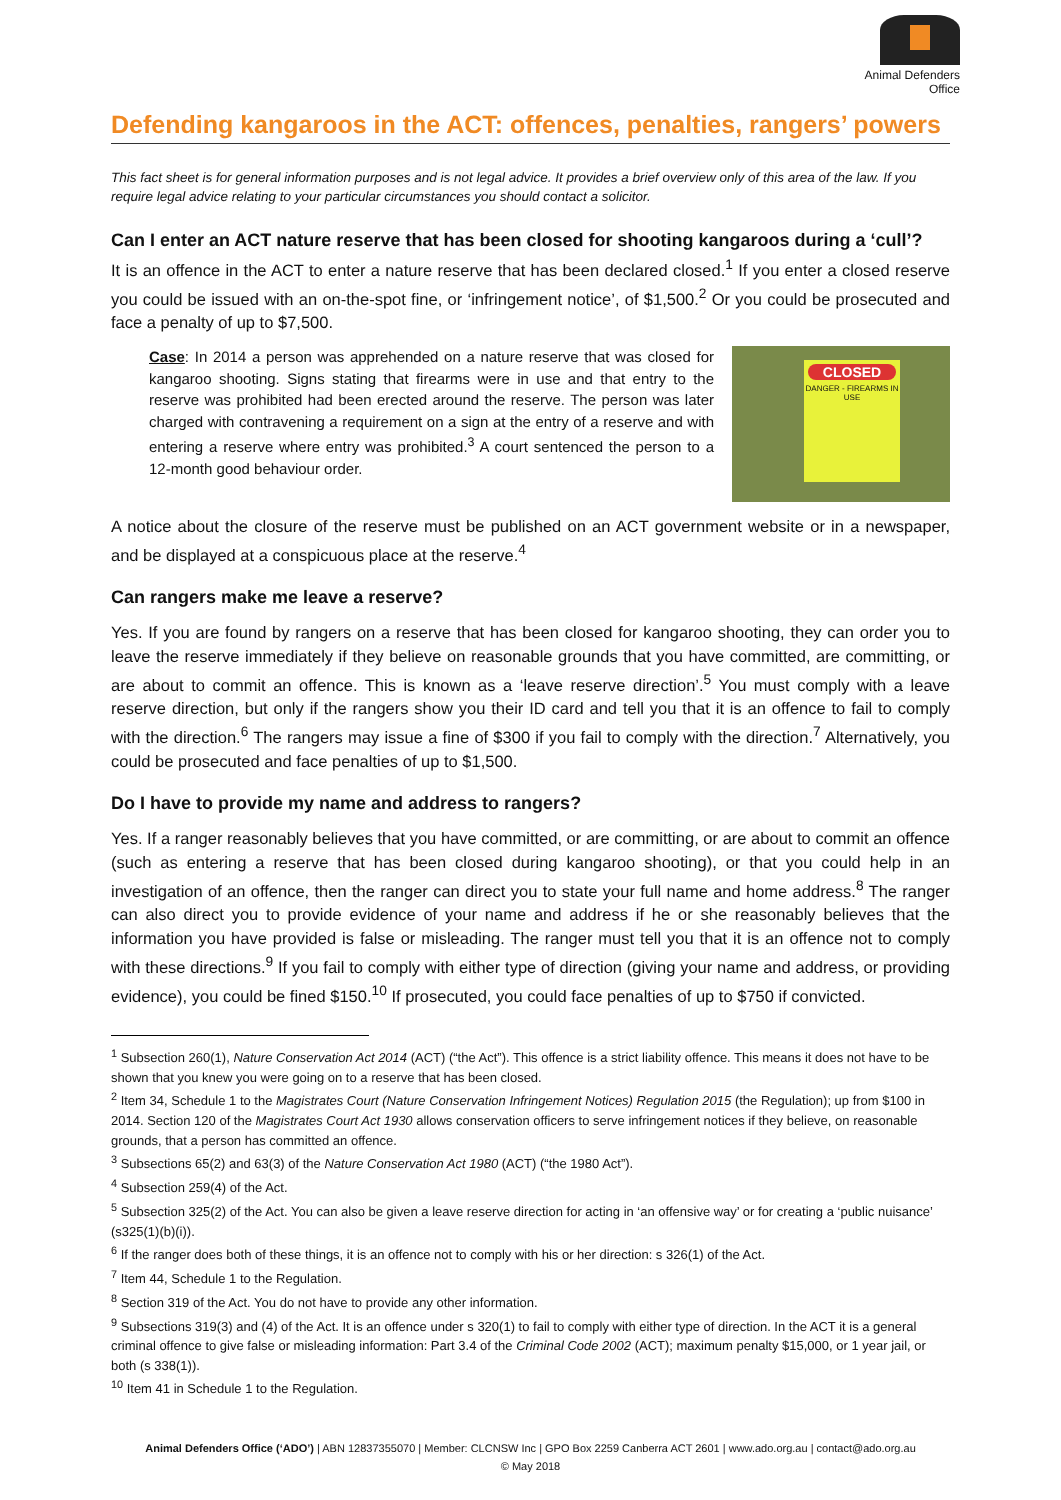Animal Defenders
Office
Defending kangaroos in the ACT: offences, penalties, rangers’ powers
This fact sheet is for general information purposes and is not legal advice. It provides a brief overview only of this area of the law. If you require legal advice relating to your particular circumstances you should contact a solicitor.
Can I enter an ACT nature reserve that has been closed for shooting kangaroos during a ‘cull’?
It is an offence in the ACT to enter a nature reserve that has been declared closed.<sup>1</sup> If you enter a closed reserve you could be issued with an on-the-spot fine, or ‘infringement notice’, of $1,500.<sup>2</sup> Or you could be prosecuted and face a penalty of up to $7,500.
Case: In 2014 a person was apprehended on a nature reserve that was closed for kangaroo shooting. Signs stating that firearms were in use and that entry to the reserve was prohibited had been erected around the reserve. The person was later charged with contravening a requirement on a sign at the entry of a reserve and with entering a reserve where entry was prohibited.<sup>3</sup> A court sentenced the person to a 12-month good behaviour order.
CLOSED
DANGER - FIREARMS IN USE
A notice about the closure of the reserve must be published on an ACT government website or in a newspaper, and be displayed at a conspicuous place at the reserve.<sup>4</sup>
Can rangers make me leave a reserve?
Yes. If you are found by rangers on a reserve that has been closed for kangaroo shooting, they can order you to leave the reserve immediately if they believe on reasonable grounds that you have committed, are committing, or are about to commit an offence. This is known as a ‘leave reserve direction’.<sup>5</sup> You must comply with a leave reserve direction, but only if the rangers show you their ID card and tell you that it is an offence to fail to comply with the direction.<sup>6</sup> The rangers may issue a fine of $300 if you fail to comply with the direction.<sup>7</sup> Alternatively, you could be prosecuted and face penalties of up to $1,500.
Do I have to provide my name and address to rangers?
Yes. If a ranger reasonably believes that you have committed, or are committing, or are about to commit an offence (such as entering a reserve that has been closed during kangaroo shooting), or that you could help in an investigation of an offence, then the ranger can direct you to state your full name and home address.<sup>8</sup> The ranger can also direct you to provide evidence of your name and address if he or she reasonably believes that the information you have provided is false or misleading. The ranger must tell you that it is an offence not to comply with these directions.<sup>9</sup> If you fail to comply with either type of direction (giving your name and address, or providing evidence), you could be fined $150.<sup>10</sup> If prosecuted, you could face penalties of up to $750 if convicted.
<sup>1</sup> Subsection 260(1), Nature Conservation Act 2014 (ACT) (“the Act”). This offence is a strict liability offence. This means it does not have to be shown that you knew you were going on to a reserve that has been closed.
<sup>2</sup> Item 34, Schedule 1 to the Magistrates Court (Nature Conservation Infringement Notices) Regulation 2015 (the Regulation); up from $100 in 2014. Section 120 of the Magistrates Court Act 1930 allows conservation officers to serve infringement notices if they believe, on reasonable grounds, that a person has committed an offence.
<sup>3</sup> Subsections 65(2) and 63(3) of the Nature Conservation Act 1980 (ACT) (“the 1980 Act”).
<sup>4</sup> Subsection 259(4) of the Act.
<sup>5</sup> Subsection 325(2) of the Act. You can also be given a leave reserve direction for acting in ‘an offensive way’ or for creating a ‘public nuisance’ (s325(1)(b)(i)).
<sup>6</sup> If the ranger does both of these things, it is an offence not to comply with his or her direction: s 326(1) of the Act.
<sup>7</sup> Item 44, Schedule 1 to the Regulation.
<sup>8</sup> Section 319 of the Act. You do not have to provide any other information.
<sup>9</sup> Subsections 319(3) and (4) of the Act. It is an offence under s 320(1) to fail to comply with either type of direction. In the ACT it is a general criminal offence to give false or misleading information: Part 3.4 of the Criminal Code 2002 (ACT); maximum penalty $15,000, or 1 year jail, or both (s 338(1)).
<sup>10</sup> Item 41 in Schedule 1 to the Regulation.
Animal Defenders Office (‘ADO’) | ABN 12837355070 | Member: CLCNSW Inc | GPO Box 2259 Canberra ACT 2601 | www.ado.org.au | contact@ado.org.au
© May 2018